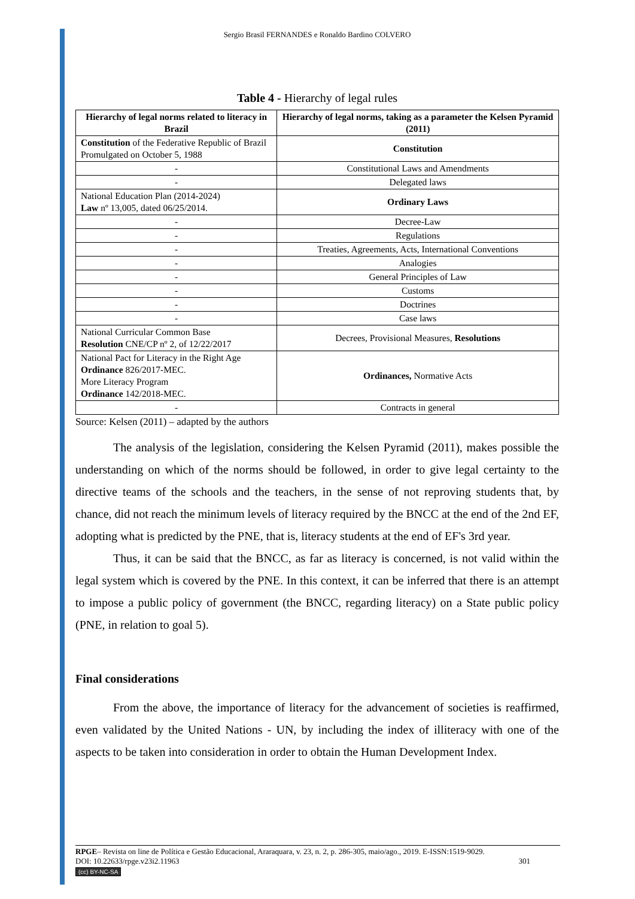Sergio Brasil FERNANDES e Ronaldo Bardino COLVERO
Table 4 - Hierarchy of legal rules
| Hierarchy of legal norms related to literacy in Brazil | Hierarchy of legal norms, taking as a parameter the Kelsen Pyramid (2011) |
| --- | --- |
| Constitution of the Federative Republic of Brazil Promulgated on October 5, 1988 | Constitution |
| - | Constitutional Laws and Amendments |
| - | Delegated laws |
| National Education Plan (2014-2024) Law nº 13,005, dated 06/25/2014. | Ordinary Laws |
| - | Decree-Law |
| - | Regulations |
| - | Treaties, Agreements, Acts, International Conventions |
| - | Analogies |
| - | General Principles of Law |
| - | Customs |
| - | Doctrines |
| - | Case laws |
| National Curricular Common Base Resolution CNE/CP nº 2, of 12/22/2017 | Decrees, Provisional Measures, Resolutions |
| National Pact for Literacy in the Right Age Ordinance 826/2017-MEC. More Literacy Program Ordinance 142/2018-MEC. | Ordinances, Normative Acts |
| - | Contracts in general |
Source: Kelsen (2011) – adapted by the authors
The analysis of the legislation, considering the Kelsen Pyramid (2011), makes possible the understanding on which of the norms should be followed, in order to give legal certainty to the directive teams of the schools and the teachers, in the sense of not reproving students that, by chance, did not reach the minimum levels of literacy required by the BNCC at the end of the 2nd EF, adopting what is predicted by the PNE, that is, literacy students at the end of EF's 3rd year.
Thus, it can be said that the BNCC, as far as literacy is concerned, is not valid within the legal system which is covered by the PNE. In this context, it can be inferred that there is an attempt to impose a public policy of government (the BNCC, regarding literacy) on a State public policy (PNE, in relation to goal 5).
Final considerations
From the above, the importance of literacy for the advancement of societies is reaffirmed, even validated by the United Nations - UN, by including the index of illiteracy with one of the aspects to be taken into consideration in order to obtain the Human Development Index.
RPGE– Revista on line de Política e Gestão Educacional, Araraquara, v. 23, n. 2, p. 286-305, maio/ago., 2019. E-ISSN:1519-9029.
DOI: 10.22633/rpge.v23i2.11963 301
(cc) BY-NC-SA